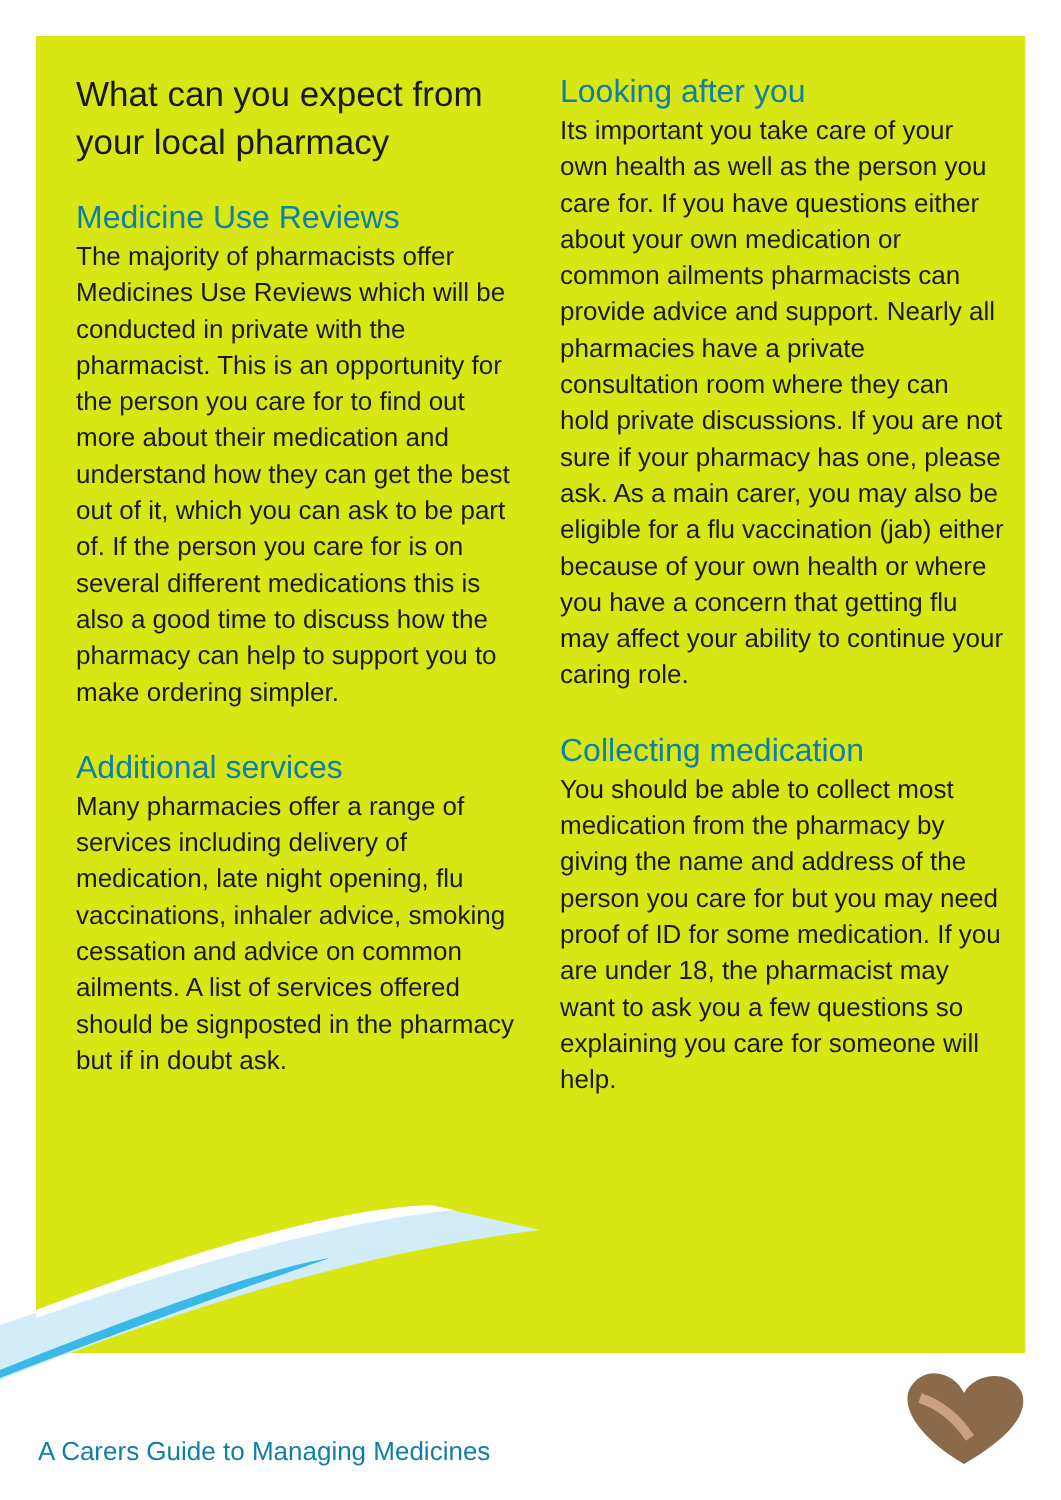What can you expect from your local pharmacy
Medicine Use Reviews
The majority of pharmacists offer Medicines Use Reviews which will be conducted in private with the pharmacist. This is an opportunity for the person you care for to find out more about their medication and understand how they can get the best out of it, which you can ask to be part of. If the person you care for is on several different medications this is also a good time to discuss how the pharmacy can help to support you to make ordering simpler.
Additional services
Many pharmacies offer a range of services including delivery of medication, late night opening, flu vaccinations, inhaler advice, smoking cessation and advice on common ailments. A list of services offered should be signposted in the pharmacy but if in doubt ask.
Looking after you
Its important you take care of your own health as well as the person you care for. If you have questions either about your own medication or common ailments pharmacists can provide advice and support. Nearly all pharmacies have a private consultation room where they can hold private discussions. If you are not sure if your pharmacy has one, please ask. As a main carer, you may also be eligible for a flu vaccination (jab) either because of your own health or where you have a concern that getting flu may affect your ability to continue your caring role.
Collecting medication
You should be able to collect most medication from the pharmacy by giving the name and address of the person you care for but you may need proof of ID for some medication. If you are under 18, the pharmacist may want to ask you a few questions so explaining you care for someone will help.
A Carers Guide to Managing Medicines